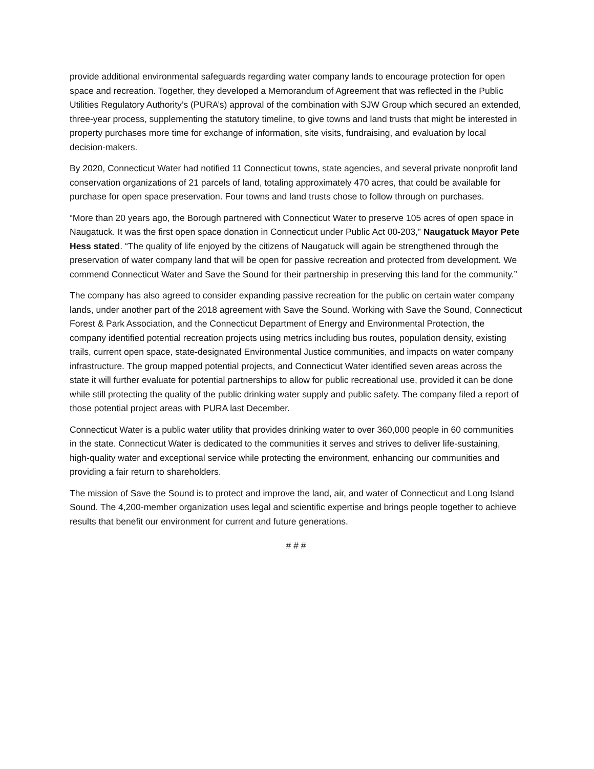provide additional environmental safeguards regarding water company lands to encourage protection for open space and recreation. Together, they developed a Memorandum of Agreement that was reflected in the Public Utilities Regulatory Authority’s (PURA’s) approval of the combination with SJW Group which secured an extended, three-year process, supplementing the statutory timeline, to give towns and land trusts that might be interested in property purchases more time for exchange of information, site visits, fundraising, and evaluation by local decision-makers.
By 2020, Connecticut Water had notified 11 Connecticut towns, state agencies, and several private nonprofit land conservation organizations of 21 parcels of land, totaling approximately 470 acres, that could be available for purchase for open space preservation. Four towns and land trusts chose to follow through on purchases.
“More than 20 years ago, the Borough partnered with Connecticut Water to preserve 105 acres of open space in Naugatuck. It was the first open space donation in Connecticut under Public Act 00-203,” Naugatuck Mayor Pete Hess stated. “The quality of life enjoyed by the citizens of Naugatuck will again be strengthened through the preservation of water company land that will be open for passive recreation and protected from development. We commend Connecticut Water and Save the Sound for their partnership in preserving this land for the community.”
The company has also agreed to consider expanding passive recreation for the public on certain water company lands, under another part of the 2018 agreement with Save the Sound. Working with Save the Sound, Connecticut Forest & Park Association, and the Connecticut Department of Energy and Environmental Protection, the company identified potential recreation projects using metrics including bus routes, population density, existing trails, current open space, state-designated Environmental Justice communities, and impacts on water company infrastructure. The group mapped potential projects, and Connecticut Water identified seven areas across the state it will further evaluate for potential partnerships to allow for public recreational use, provided it can be done while still protecting the quality of the public drinking water supply and public safety. The company filed a report of those potential project areas with PURA last December.
Connecticut Water is a public water utility that provides drinking water to over 360,000 people in 60 communities in the state. Connecticut Water is dedicated to the communities it serves and strives to deliver life-sustaining, high-quality water and exceptional service while protecting the environment, enhancing our communities and providing a fair return to shareholders.
The mission of Save the Sound is to protect and improve the land, air, and water of Connecticut and Long Island Sound. The 4,200-member organization uses legal and scientific expertise and brings people together to achieve results that benefit our environment for current and future generations.
# # #